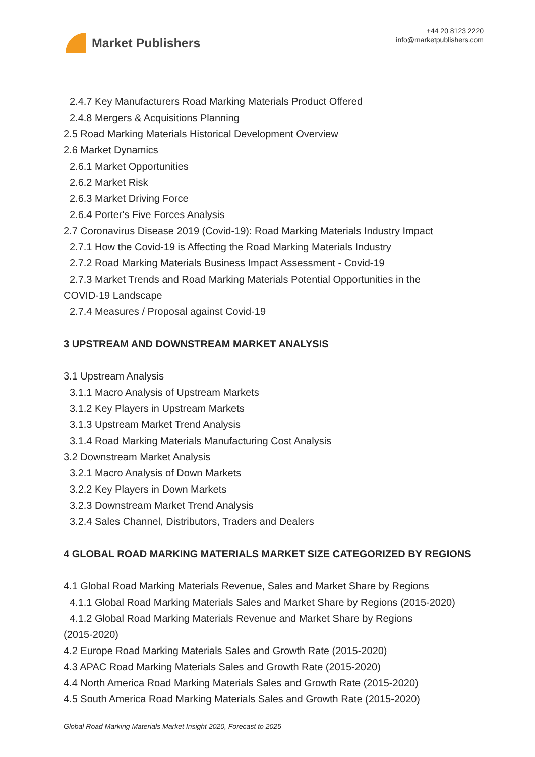Market Publishers
+44 20 8123 2220
info@marketpublishers.com
2.4.7 Key Manufacturers Road Marking Materials Product Offered
2.4.8 Mergers & Acquisitions Planning
2.5 Road Marking Materials Historical Development Overview
2.6 Market Dynamics
2.6.1 Market Opportunities
2.6.2 Market Risk
2.6.3 Market Driving Force
2.6.4 Porter's Five Forces Analysis
2.7 Coronavirus Disease 2019 (Covid-19): Road Marking Materials Industry Impact
2.7.1 How the Covid-19 is Affecting the Road Marking Materials Industry
2.7.2 Road Marking Materials Business Impact Assessment - Covid-19
2.7.3 Market Trends and Road Marking Materials Potential Opportunities in the
COVID-19 Landscape
2.7.4 Measures / Proposal against Covid-19
3 UPSTREAM AND DOWNSTREAM MARKET ANALYSIS
3.1 Upstream Analysis
3.1.1 Macro Analysis of Upstream Markets
3.1.2 Key Players in Upstream Markets
3.1.3 Upstream Market Trend Analysis
3.1.4 Road Marking Materials Manufacturing Cost Analysis
3.2 Downstream Market Analysis
3.2.1 Macro Analysis of Down Markets
3.2.2 Key Players in Down Markets
3.2.3 Downstream Market Trend Analysis
3.2.4 Sales Channel, Distributors, Traders and Dealers
4 GLOBAL ROAD MARKING MATERIALS MARKET SIZE CATEGORIZED BY REGIONS
4.1 Global Road Marking Materials Revenue, Sales and Market Share by Regions
4.1.1 Global Road Marking Materials Sales and Market Share by Regions (2015-2020)
4.1.2 Global Road Marking Materials Revenue and Market Share by Regions
(2015-2020)
4.2 Europe Road Marking Materials Sales and Growth Rate (2015-2020)
4.3 APAC Road Marking Materials Sales and Growth Rate (2015-2020)
4.4 North America Road Marking Materials Sales and Growth Rate (2015-2020)
4.5 South America Road Marking Materials Sales and Growth Rate (2015-2020)
Global Road Marking Materials Market Insight 2020, Forecast to 2025